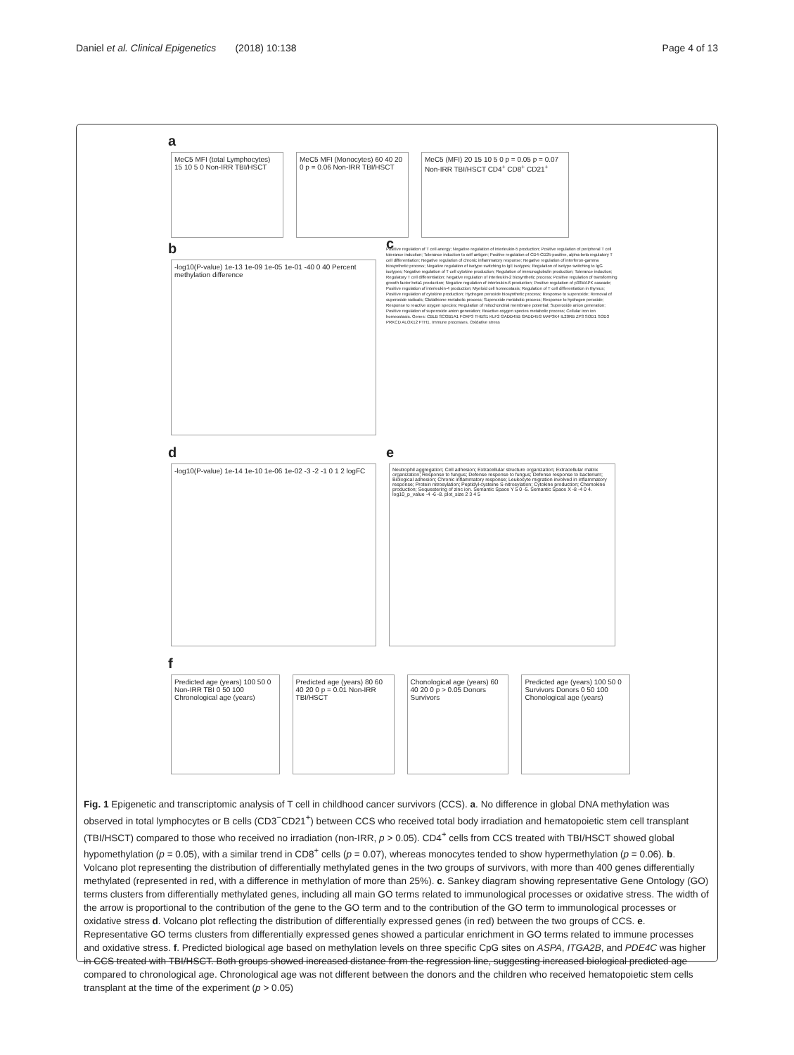Daniel et al. Clinical Epigenetics (2018) 10:138 Page 4 of 13
a
MeC5 MFI (total Lymphocytes) 15 10 5 0 Non-IRR TBI/HSCT
MeC5 MFI (Monocytes) 60 40 20 0 p = 0.06 Non-IRR TBI/HSCT
MeC5 (MFI) 20 15 10 5 0 p = 0.05 p = 0.07 Non-IRR TBI/HSCT CD4<sup>+</sup> CD8<sup>+</sup> CD21<sup>+</sup>
b
-log10(P-value) 1e-13 1e-09 1e-05 1e-01 -40 0 40 Percent methylation difference
c
Positive regulation of T cell anergy; Negative regulation of interleukin-5 production; Positive regulation of peripheral T cell tolerance induction; Tolerance induction to self antigen; Positive regulation of CD4-CD25-positive, alpha-beta regulatory T cell differentiation; Negative regulation of chronic inflammatory response; Negative regulation of interferon-gamma biosynthetic process; Negative regulation of isotype switching to IgE isotypes; Regulation of isotype switching to IgG isotypes; Negative regulation of T cell cytokine production; Regulation of immunoglobulin production; Tolerance induction; Regulatory T cell differentiation; Negative regulation of interleukin-2 biosynthetic process; Positive regulation of transforming growth factor beta1 production; Negative regulation of interleukin-6 production; Positive regulation of p38MAPK cascade; Positive regulation of interleukin-4 production; Myeloid cell homeostasis; Regulation of T cell differentiation in thymus; Positive regulation of cytokine production; Hydrogen peroxide biosynthetic process; Response to superoxide; Removal of superoxide radicals; Glutathione metabolic process; Superoxide metabolic process; Response to hydrogen peroxide; Response to reactive oxygen species; Regulation of mitochondrial membrane potential; Superoxide anion generation; Positive regulation of superoxide anion generation; Reactive oxygen species metabolic process; Cellular iron ion homeostasis. Genes: CBLB SCGB1A1 FOXP3 THBS1 KLF2 GADD45B GADD45G MAP3K4 IL20RB ZP3 SOD1 SOD3 PRKCD ALOX12 FTH1. Immune processes. Oxidative stress
d
-log10(P-value) 1e-14 1e-10 1e-06 1e-02 -3 -2 -1 0 1 2 logFC
e
Neutrophil aggregation; Cell adhesion; Extracellular structure organization; Extracellular matrix organization; Response to fungus; Defense response to fungus; Defense response to bacterium; Biological adhesion; Chronic inflammatory response; Leukocyte migration involved in inflammatory response; Protein nitrosylation; Peptidyl-cysteine S-nitrosylation; Cytokine production; Chemokine production; Sequestering of zinc ion. Semantic Space Y 5 0 -5. Semantic Space X -8 -4 0 4. log10_p_value -4 -6 -8. plot_size 2 3 4 5
f
Predicted age (years) 100 50 0 Non-IRR TBI 0 50 100 Chronological age (years)
Predicted age (years) 80 60 40 20 0 p = 0.01 Non-IRR TBI/HSCT
Chonological age (years) 60 40 20 0 p > 0.05 Donors Survivors
Predicted age (years) 100 50 0 Survivors Donors 0 50 100 Chonological age (years)
Fig. 1 Epigenetic and transcriptomic analysis of T cell in childhood cancer survivors (CCS). a. No difference in global DNA methylation was observed in total lymphocytes or B cells (CD3<sup>−</sup>CD21<sup>+</sup>) between CCS who received total body irradiation and hematopoietic stem cell transplant (TBI/HSCT) compared to those who received no irradiation (non-IRR, p > 0.05). CD4<sup>+</sup> cells from CCS treated with TBI/HSCT showed global hypomethylation (p = 0.05), with a similar trend in CD8<sup>+</sup> cells (p = 0.07), whereas monocytes tended to show hypermethylation (p = 0.06). b. Volcano plot representing the distribution of differentially methylated genes in the two groups of survivors, with more than 400 genes differentially methylated (represented in red, with a difference in methylation of more than 25%). c. Sankey diagram showing representative Gene Ontology (GO) terms clusters from differentially methylated genes, including all main GO terms related to immunological processes or oxidative stress. The width of the arrow is proportional to the contribution of the gene to the GO term and to the contribution of the GO term to immunological processes or oxidative stress d. Volcano plot reflecting the distribution of differentially expressed genes (in red) between the two groups of CCS. e. Representative GO terms clusters from differentially expressed genes showed a particular enrichment in GO terms related to immune processes and oxidative stress. f. Predicted biological age based on methylation levels on three specific CpG sites on ASPA, ITGA2B, and PDE4C was higher in CCS treated with TBI/HSCT. Both groups showed increased distance from the regression line, suggesting increased biological predicted age compared to chronological age. Chronological age was not different between the donors and the children who received hematopoietic stem cells transplant at the time of the experiment (p > 0.05)